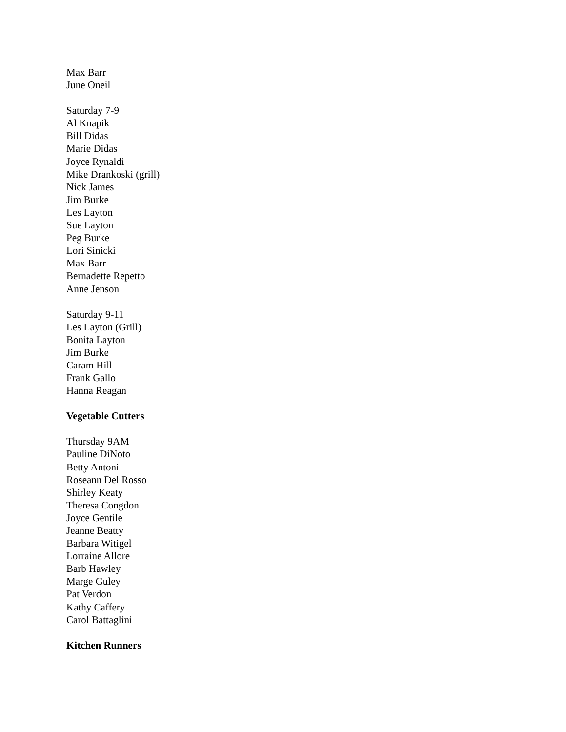Max Barr
June Oneil
Saturday 7-9
Al Knapik
Bill Didas
Marie Didas
Joyce Rynaldi
Mike Drankoski (grill)
Nick James
Jim Burke
Les Layton
Sue Layton
Peg Burke
Lori Sinicki
Max Barr
Bernadette Repetto
Anne Jenson
Saturday 9-11
Les Layton (Grill)
Bonita Layton
Jim Burke
Caram Hill
Frank Gallo
Hanna Reagan
Vegetable Cutters
Thursday 9AM
Pauline DiNoto
Betty Antoni
Roseann Del Rosso
Shirley Keaty
Theresa Congdon
Joyce Gentile
Jeanne Beatty
Barbara Witigel
Lorraine Allore
Barb Hawley
Marge Guley
Pat Verdon
Kathy Caffery
Carol Battaglini
Kitchen Runners